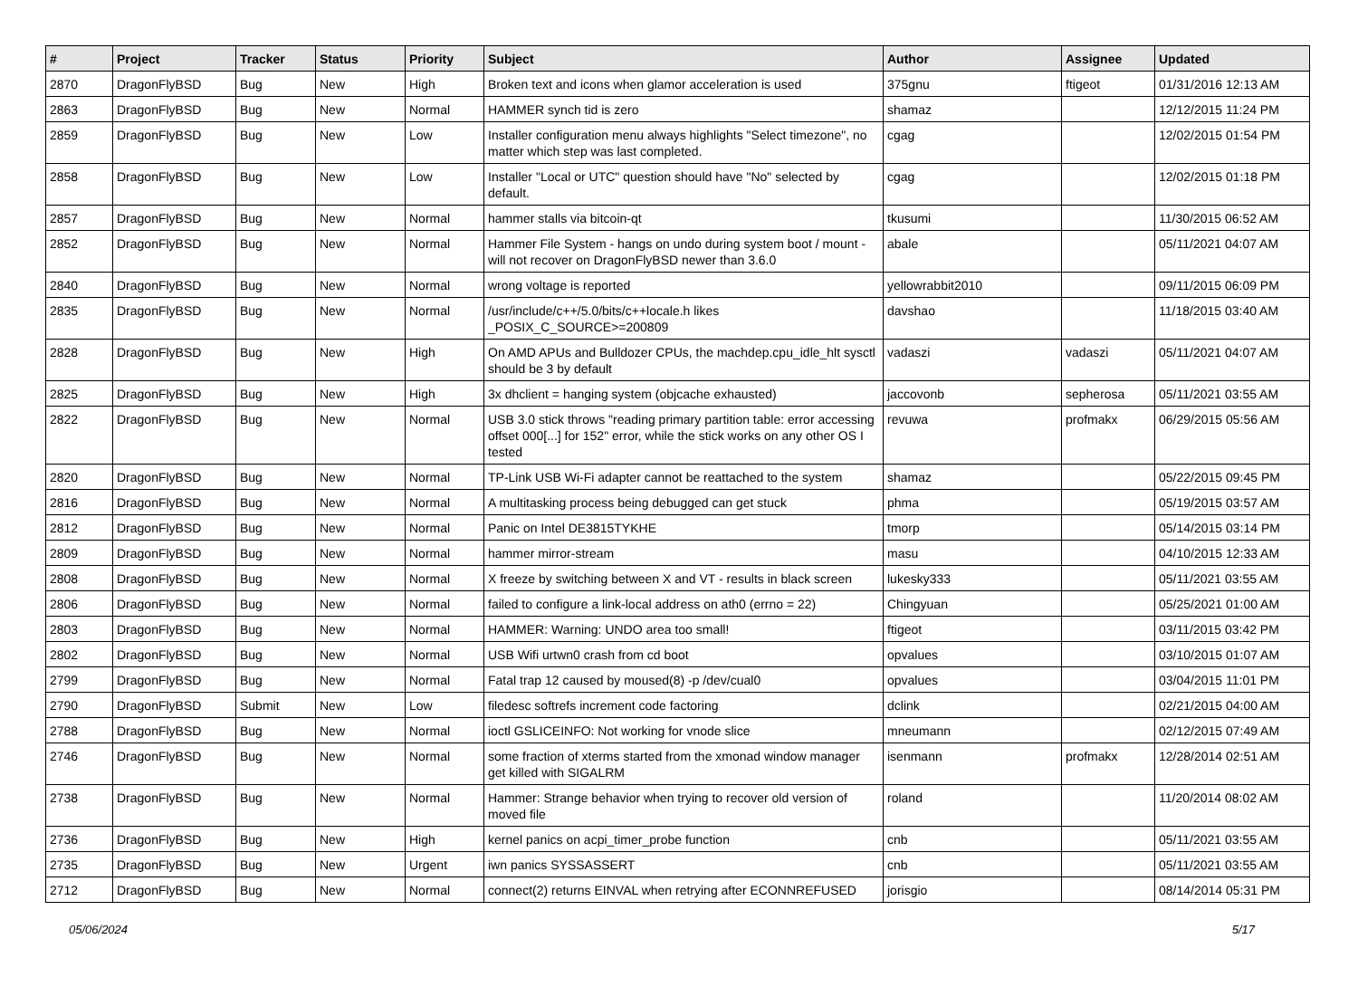| # | Project | Tracker | Status | Priority | Subject | Author | Assignee | Updated |
| --- | --- | --- | --- | --- | --- | --- | --- | --- |
| 2870 | DragonFlyBSD | Bug | New | High | Broken text and icons when glamor acceleration is used | 375gnu | ftigeot | 01/31/2016 12:13 AM |
| 2863 | DragonFlyBSD | Bug | New | Normal | HAMMER synch tid is zero | shamaz | | 12/12/2015 11:24 PM |
| 2859 | DragonFlyBSD | Bug | New | Low | Installer configuration menu always highlights "Select timezone", no matter which step was last completed. | cgag | | 12/02/2015 01:54 PM |
| 2858 | DragonFlyBSD | Bug | New | Low | Installer "Local or UTC" question should have "No" selected by default. | cgag | | 12/02/2015 01:18 PM |
| 2857 | DragonFlyBSD | Bug | New | Normal | hammer stalls via bitcoin-qt | tkusumi | | 11/30/2015 06:52 AM |
| 2852 | DragonFlyBSD | Bug | New | Normal | Hammer File System - hangs on undo during system boot / mount - will not recover on DragonFlyBSD newer than 3.6.0 | abale | | 05/11/2021 04:07 AM |
| 2840 | DragonFlyBSD | Bug | New | Normal | wrong voltage is reported | yellowrabbit2010 | | 09/11/2015 06:09 PM |
| 2835 | DragonFlyBSD | Bug | New | Normal | /usr/include/c++/5.0/bits/c++locale.h likes _POSIX_C_SOURCE>=200809 | davshao | | 11/18/2015 03:40 AM |
| 2828 | DragonFlyBSD | Bug | New | High | On AMD APUs and Bulldozer CPUs, the machdep.cpu_idle_hlt sysctl should be 3 by default | vadaszi | vadaszi | 05/11/2021 04:07 AM |
| 2825 | DragonFlyBSD | Bug | New | High | 3x dhclient = hanging system (objcache exhausted) | jaccovonb | sepherosa | 05/11/2021 03:55 AM |
| 2822 | DragonFlyBSD | Bug | New | Normal | USB 3.0 stick throws "reading primary partition table: error accessing offset 000[...] for 152" error, while the stick works on any other OS I tested | revuwa | profmakx | 06/29/2015 05:56 AM |
| 2820 | DragonFlyBSD | Bug | New | Normal | TP-Link USB Wi-Fi adapter cannot be reattached to the system | shamaz | | 05/22/2015 09:45 PM |
| 2816 | DragonFlyBSD | Bug | New | Normal | A multitasking process being debugged can get stuck | phma | | 05/19/2015 03:57 AM |
| 2812 | DragonFlyBSD | Bug | New | Normal | Panic on Intel DE3815TYKHE | tmorp | | 05/14/2015 03:14 PM |
| 2809 | DragonFlyBSD | Bug | New | Normal | hammer mirror-stream | masu | | 04/10/2015 12:33 AM |
| 2808 | DragonFlyBSD | Bug | New | Normal | X freeze by switching between X and VT - results in black screen | lukesky333 | | 05/11/2021 03:55 AM |
| 2806 | DragonFlyBSD | Bug | New | Normal | failed to configure a link-local address on ath0 (errno = 22) | Chingyuan | | 05/25/2021 01:00 AM |
| 2803 | DragonFlyBSD | Bug | New | Normal | HAMMER: Warning: UNDO area too small! | ftigeot | | 03/11/2015 03:42 PM |
| 2802 | DragonFlyBSD | Bug | New | Normal | USB Wifi urtwn0 crash from cd boot | opvalues | | 03/10/2015 01:07 AM |
| 2799 | DragonFlyBSD | Bug | New | Normal | Fatal trap 12 caused by moused(8) -p /dev/cual0 | opvalues | | 03/04/2015 11:01 PM |
| 2790 | DragonFlyBSD | Submit | New | Low | filedesc softrefs increment code factoring | dclink | | 02/21/2015 04:00 AM |
| 2788 | DragonFlyBSD | Bug | New | Normal | ioctl GSLICEINFO: Not working for vnode slice | mneumann | | 02/12/2015 07:49 AM |
| 2746 | DragonFlyBSD | Bug | New | Normal | some fraction of xterms started from the xmonad window manager get killed with SIGALRM | isenmann | profmakx | 12/28/2014 02:51 AM |
| 2738 | DragonFlyBSD | Bug | New | Normal | Hammer: Strange behavior when trying to recover old version of moved file | roland | | 11/20/2014 08:02 AM |
| 2736 | DragonFlyBSD | Bug | New | High | kernel panics on acpi_timer_probe function | cnb | | 05/11/2021 03:55 AM |
| 2735 | DragonFlyBSD | Bug | New | Urgent | iwn panics SYSSASSERT | cnb | | 05/11/2021 03:55 AM |
| 2712 | DragonFlyBSD | Bug | New | Normal | connect(2) returns EINVAL when retrying after ECONNREFUSED | jorisgio | | 08/14/2014 05:31 PM |
05/06/2024 5/17